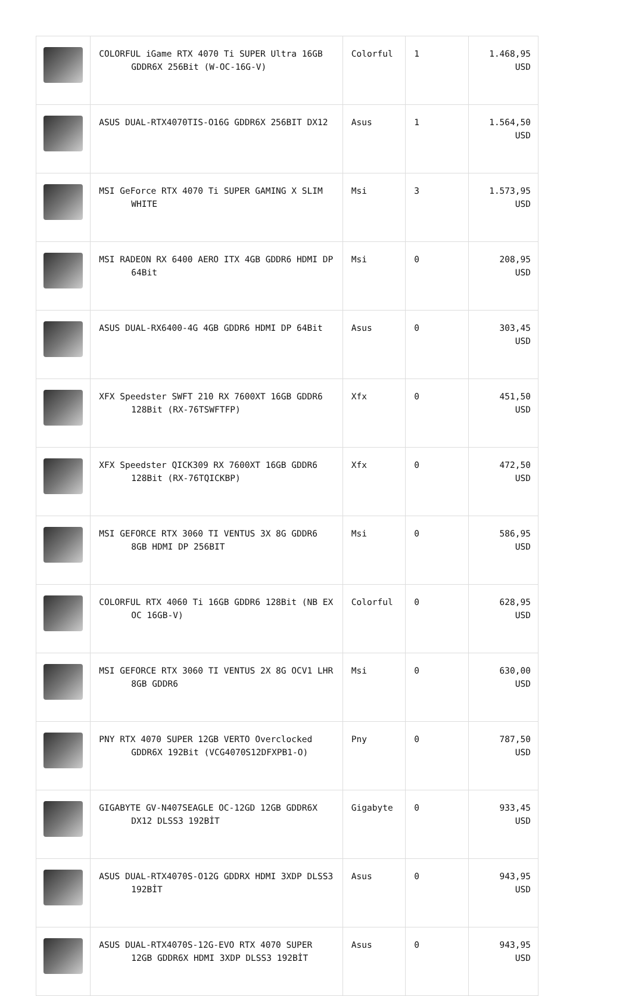| | COLORFUL iGame RTX 4070 Ti SUPER Ultra 16GB GDDR6X 256Bit (W-OC-16G-V) | Colorful | 1 | 1.468,95 USD |
| | ASUS DUAL-RTX4070TIS-O16G GDDR6X 256BIT DX12 | Asus | 1 | 1.564,50 USD |
| | MSI GeForce RTX 4070 Ti SUPER GAMING X SLIM WHITE | Msi | 3 | 1.573,95 USD |
| | MSI RADEON RX 6400 AERO ITX 4GB GDDR6 HDMI DP 64Bit | Msi | 0 | 208,95 USD |
| | ASUS DUAL-RX6400-4G 4GB GDDR6 HDMI DP 64Bit | Asus | 0 | 303,45 USD |
| | XFX Speedster SWFT 210 RX 7600XT 16GB GDDR6 128Bit (RX-76TSWFTFP) | Xfx | 0 | 451,50 USD |
| | XFX Speedster QICK309 RX 7600XT 16GB GDDR6 128Bit (RX-76TQICKBP) | Xfx | 0 | 472,50 USD |
| | MSI GEFORCE RTX 3060 TI VENTUS 3X 8G GDDR6 8GB HDMI DP 256BIT | Msi | 0 | 586,95 USD |
| | COLORFUL RTX 4060 Ti 16GB GDDR6 128Bit (NB EX OC 16GB-V) | Colorful | 0 | 628,95 USD |
| | MSI GEFORCE RTX 3060 TI VENTUS 2X 8G OCV1 LHR 8GB GDDR6 | Msi | 0 | 630,00 USD |
| | PNY RTX 4070 SUPER 12GB VERTO Overclocked GDDR6X 192Bit (VCG4070S12DFXPB1-O) | Pny | 0 | 787,50 USD |
| | GIGABYTE GV-N407SEAGLE OC-12GD 12GB GDDR6X DX12 DLSS3 192BİT | Gigabyte | 0 | 933,45 USD |
| | ASUS DUAL-RTX4070S-O12G GDDRX HDMI 3XDP DLSS3 192BİT | Asus | 0 | 943,95 USD |
| | ASUS DUAL-RTX4070S-12G-EVO RTX 4070 SUPER 12GB GDDR6X HDMI 3XDP DLSS3 192BİT | Asus | 0 | 943,95 USD |